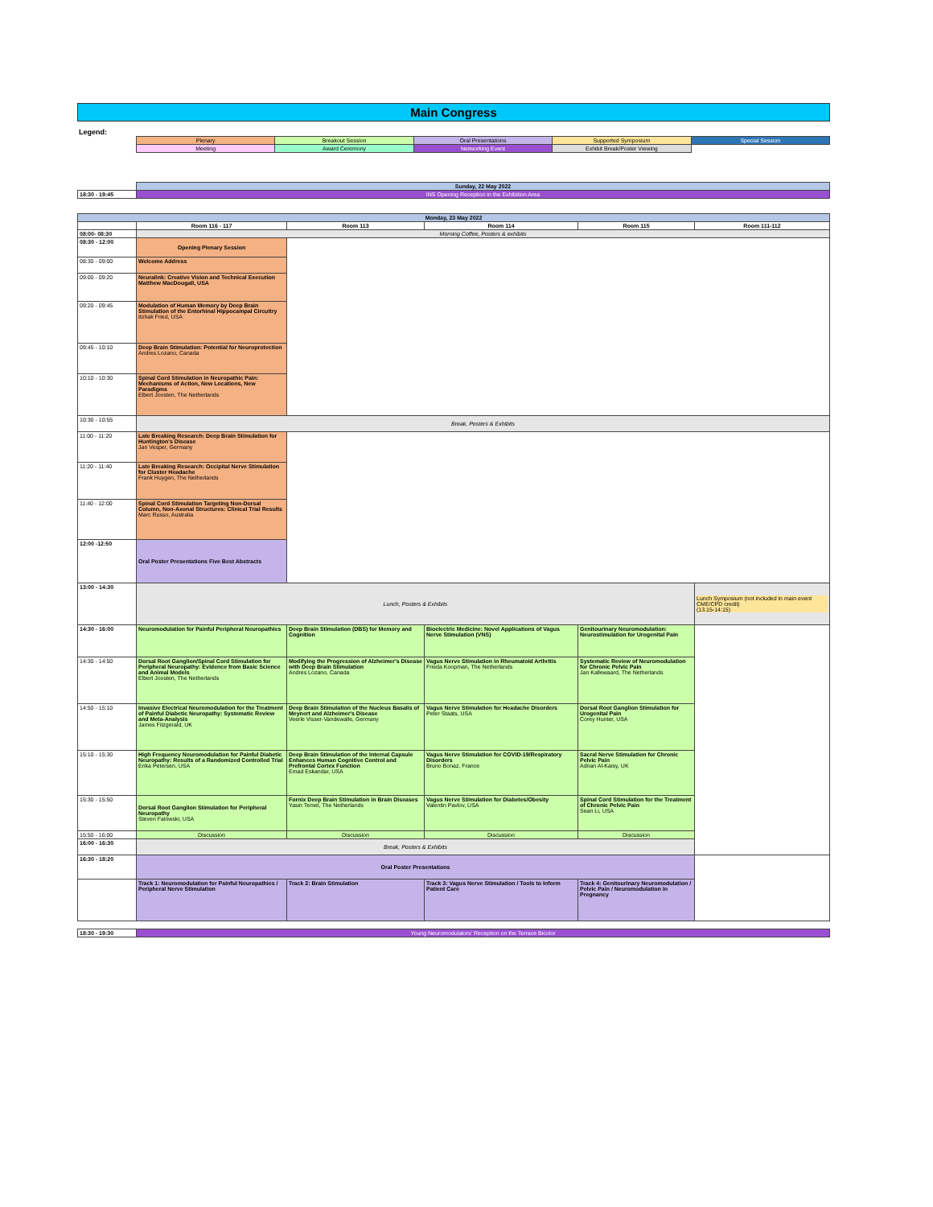Main Congress
Legend:
| Plenary | Breakout Session | Oral Presentations | Supported Symposium | Special Session |
| Meeting | Award Ceremony | Networking Event | Exhibit Break/Poster Viewing | |
| | Sunday, 22 May 2022 |
| 18:30 - 19:45 | INS Opening Reception in the Exhibition Area |
| Monday, 23 May 2022 | | | | | |
| | Room 116 - 117 | Room 113 | Room 114 | Room 115 | Room 111-112 |
| 08:00- 08:30 | Morning Coffee, Posters & exhibits | | | | |
| 08:30 - 12:00 | Opening Plenary Session | | | | |
| 08:30 - 09:00 | Welcome Address | | | | |
| 09:00 - 09:20 | Neuralink: Creative Vision and Technical Execution Matthew MacDougall, USA | | | | |
| 09:20 - 09:45 | Modulation of Human Memory by Deep Brain Stimulation of the Entorhinal Hippocampal Circuitry Itzhak Fried, USA | | | | |
| 09:45 - 10:10 | Deep Brain Stimulation: Potential for Neuroprotection Andres Lozano, Canada | | | | |
| 10:10 - 10:30 | Spinal Cord Stimulation in Neuropathic Pain: Mechanisms of Action, New Locations, New Paradigms Elbert Joosten, The Netherlands | | | | |
| 10:30 - 10:55 | Break, Posters & Exhibits | | | | |
| 11:00 - 11:20 | Late Breaking Research: Deep Brain Stimulation for Huntington's Disease Jan Vesper, Germany | | | | |
| 11:20 - 11:40 | Late Breaking Research: Occipital Nerve Stimulation for Cluster Headache Frank Huygen, The Netherlands | | | | |
| 11:40 - 12:00 | Spinal Cord Stimulation Targeting Non-Dorsal Column, Non-Axonal Structures: Clinical Trial Results Marc Russo, Australia | | | | |
| 12:00 -12:50 | Oral Poster Presentations Five Best Abstracts | | | | |
| 13:00 - 14:30 | Lunch, Posters & Exhibits | | | | Lunch Symposium (not included in main event CME/CPD credit) (13.15-14:15) |
| 14:30 - 16:00 | Neuromodulation for Painful Peripheral Neuropathies | Deep Brain Stimulation (DBS) for Memory and Cognition | Bioelectric Medicine: Novel Applications of Vagus Nerve Stimulation (VNS) | Genitourinary Neuromodulation: Neurostimulation for Urogenital Pain | |
| 14:30 - 14:50 | Dorsal Root Ganglion/Spinal Cord Stimulation for Peripheral Neuropathy: Evidence from Basic Science and Animal Models Elbert Joosten, The Netherlands | Modifying the Progression of Alzheimer's Disease with Deep Brain Stimulation Andres Lozano, Canada | Vagus Nerve Stimulation in Rheumatoid Arthritis Frieda Koopman, The Netherlands | Systematic Review of Neuromodulation for Chronic Pelvic Pain Jan Kallewaard, The Netherlands | |
| 14:50 - 15:10 | Invasive Electrical Neuromodulation for the Treatment of Painful Diabetic Neuropathy: Systematic Review and Meta-Analysis James Fitzgerald, UK | Deep Brain Stimulation of the Nucleus Basalis of Meynert and Alzheimer's Disease Veerle Visser-Vandewalle, Germany | Vagus Nerve Stimulation for Headache Disorders Peter Staats, USA | Dorsal Root Ganglion Stimulation for Urogenital Pain Corey Hunter, USA | |
| 15:10 - 15:30 | High Frequency Neuromodulation for Painful Diabetic Neuropathy: Results of a Randomized Controlled Trial Erika Petersen, USA | Deep Brain Stimulation of the Internal Capsule Enhances Human Cognitive Control and Prefrontal Cortex Function Emad Eskandar, USA | Vagus Nerve Stimulation for COVID-19/Respiratory Disorders Bruno Bonaz, France | Sacral Nerve Stimulation for Chronic Pelvic Pain Adnan Al-Kaisy, UK | |
| 15:30 - 15:50 | Dorsal Root Ganglion Stimulation for Peripheral Neuropathy Steven Falowski, USA | Fornix Deep Brain Stimulation in Brain Diseases Yasin Temel, The Netherlands | Vagus Nerve Stimulation for Diabetes/Obesity Valentin Pavlov, USA | Spinal Cord Stimulation for the Treatment of Chronic Pelvic Pain Sean Li, USA | |
| 15:50 - 16:00 | Discussion | Discussion | Discussion | Discussion | |
| 16:00 - 16:30 | Break, Posters & Exhibits | | | | |
| 16:30 - 18:20 | Oral Poster Presentations | | | | |
| | Track 1: Neuromodulation for Painful Neuropathies / Peripheral Nerve Stimulation | Track 2: Brain Stimulation | Track 3: Vagus Nerve Stimulation / Tools to Inform Patient Care | Track 4: Genitourinary Neuromodulation / Pelvic Pain / Neuromodulation in Pregnancy | |
| 18:30 - 19:30 | Young Neuromodulators' Reception on the Terrace Bicolor | | | | |